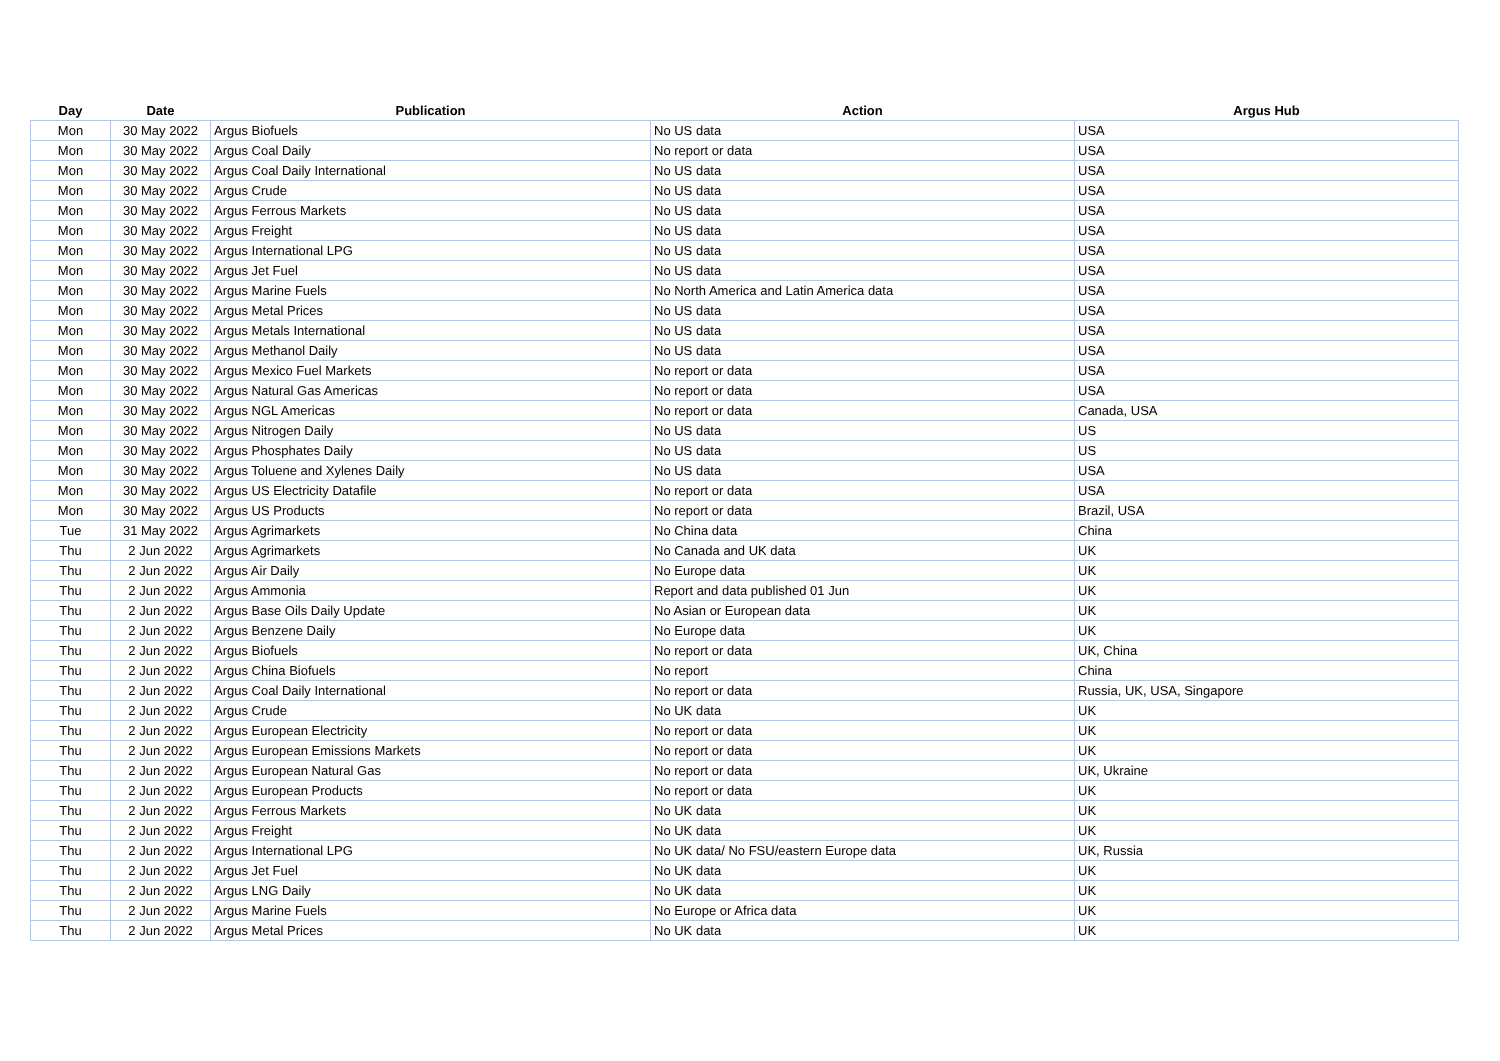| Day | Date | Publication | Action | Argus Hub |
| --- | --- | --- | --- | --- |
| Mon | 30 May 2022 | Argus Biofuels | No US data | USA |
| Mon | 30 May 2022 | Argus Coal Daily | No report or data | USA |
| Mon | 30 May 2022 | Argus Coal Daily International | No US data | USA |
| Mon | 30 May 2022 | Argus Crude | No US data | USA |
| Mon | 30 May 2022 | Argus Ferrous Markets | No US data | USA |
| Mon | 30 May 2022 | Argus Freight | No US data | USA |
| Mon | 30 May 2022 | Argus International LPG | No US data | USA |
| Mon | 30 May 2022 | Argus Jet Fuel | No US data | USA |
| Mon | 30 May 2022 | Argus Marine Fuels | No North America and Latin America data | USA |
| Mon | 30 May 2022 | Argus Metal Prices | No US data | USA |
| Mon | 30 May 2022 | Argus Metals International | No US data | USA |
| Mon | 30 May 2022 | Argus Methanol Daily | No US data | USA |
| Mon | 30 May 2022 | Argus Mexico Fuel Markets | No report or data | USA |
| Mon | 30 May 2022 | Argus Natural Gas Americas | No report or data | USA |
| Mon | 30 May 2022 | Argus NGL Americas | No report or data | Canada, USA |
| Mon | 30 May 2022 | Argus Nitrogen Daily | No US data | US |
| Mon | 30 May 2022 | Argus Phosphates Daily | No US data | US |
| Mon | 30 May 2022 | Argus Toluene and Xylenes Daily | No US data | USA |
| Mon | 30 May 2022 | Argus US Electricity Datafile | No report or data | USA |
| Mon | 30 May 2022 | Argus US Products | No report or data | Brazil, USA |
| Tue | 31 May 2022 | Argus Agrimarkets | No China data | China |
| Thu | 2 Jun 2022 | Argus Agrimarkets | No Canada and UK data | UK |
| Thu | 2 Jun 2022 | Argus Air Daily | No Europe data | UK |
| Thu | 2 Jun 2022 | Argus Ammonia | Report and data published 01 Jun | UK |
| Thu | 2 Jun 2022 | Argus Base Oils Daily Update | No Asian or European data | UK |
| Thu | 2 Jun 2022 | Argus Benzene Daily | No Europe data | UK |
| Thu | 2 Jun 2022 | Argus Biofuels | No report or data | UK, China |
| Thu | 2 Jun 2022 | Argus China Biofuels | No report | China |
| Thu | 2 Jun 2022 | Argus Coal Daily International | No report or data | Russia, UK, USA, Singapore |
| Thu | 2 Jun 2022 | Argus Crude | No UK data | UK |
| Thu | 2 Jun 2022 | Argus European Electricity | No report or data | UK |
| Thu | 2 Jun 2022 | Argus European Emissions Markets | No report or data | UK |
| Thu | 2 Jun 2022 | Argus European Natural Gas | No report or data | UK, Ukraine |
| Thu | 2 Jun 2022 | Argus European Products | No report or data | UK |
| Thu | 2 Jun 2022 | Argus Ferrous Markets | No UK data | UK |
| Thu | 2 Jun 2022 | Argus Freight | No UK data | UK |
| Thu | 2 Jun 2022 | Argus International LPG | No UK data/ No FSU/eastern Europe data | UK, Russia |
| Thu | 2 Jun 2022 | Argus Jet Fuel | No UK data | UK |
| Thu | 2 Jun 2022 | Argus LNG Daily | No UK data | UK |
| Thu | 2 Jun 2022 | Argus Marine Fuels | No Europe or Africa data | UK |
| Thu | 2 Jun 2022 | Argus Metal Prices | No UK data | UK |